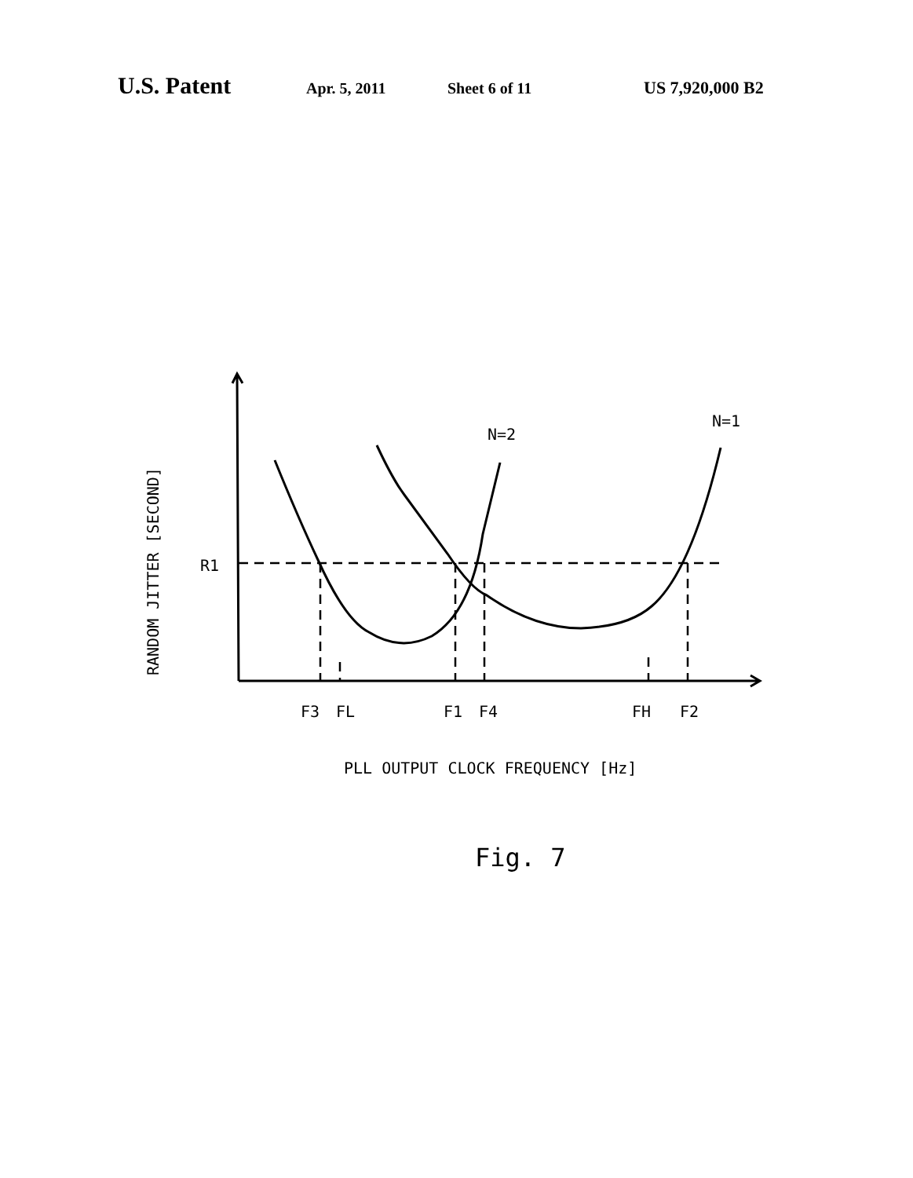U.S. Patent Apr. 5, 2011 Sheet 6 of 11 US 7,920,000 B2
R1
N=2
N=1
F3
FL
F1
F4
FH
F2
PLL OUTPUT CLOCK FREQUENCY [Hz]
RANDOM JITTER [SECOND]
Fig. 7